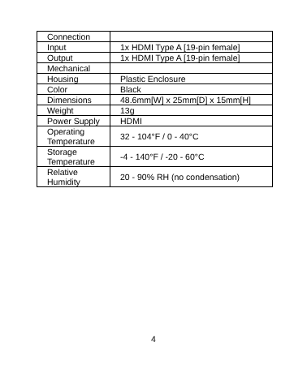| Connection | |
| Input | 1x HDMI Type A [19-pin female] |
| Output | 1x HDMI Type A [19-pin female] |
| Mechanical | |
| Housing | Plastic Enclosure |
| Color | Black |
| Dimensions | 48.6mm[W] x 25mm[D] x 15mm[H] |
| Weight | 13g |
| Power Supply | HDMI |
| Operating Temperature | 32 - 104°F / 0 - 40°C |
| Storage Temperature | -4 - 140°F / -20 - 60°C |
| Relative Humidity | 20 - 90% RH (no condensation) |
4